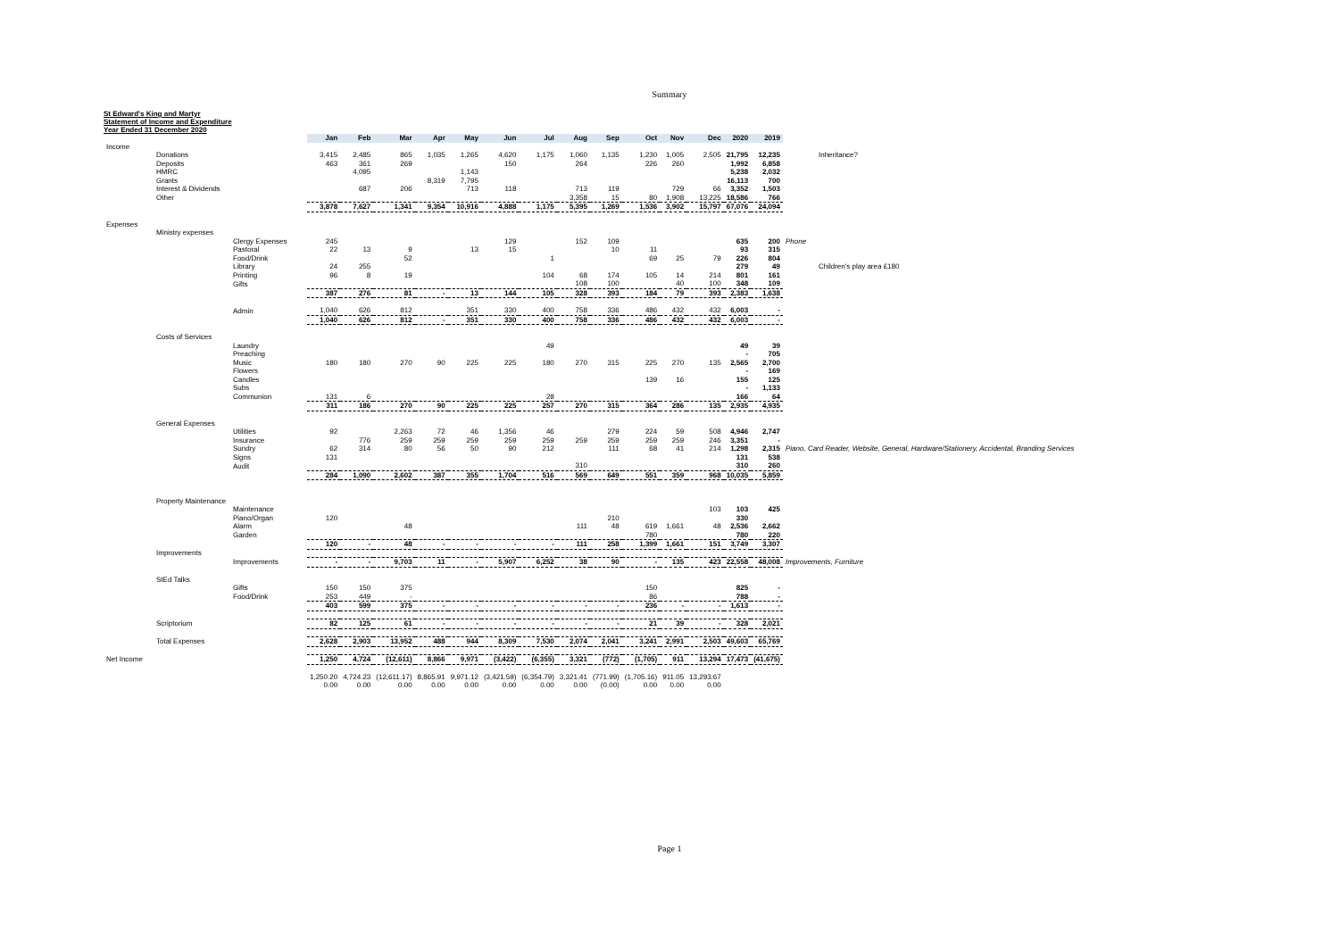Summary
St Edward's King and Martyr
Statement of Income and Expenditure
Year Ended 31 December 2020
| | | | Jan | Feb | Mar | Apr | May | Jun | Jul | Aug | Sep | Oct | Nov | Dec | 2020 | 2019 | |
| Income | | | | | | | | | | | | | | | | | |
| | Donations | | 3,415 | 2,485 | 865 | 1,035 | 1,265 | 4,620 | 1,175 | 1,060 | 1,135 | 1,230 | 1,005 | 2,505 | 21,795 | 12,235 | Inheritance? |
| | Deposits | | 463 | 361 | 269 | | | 150 | | 264 | | 226 | 260 | | 1,992 | 6,858 | |
| | HMRC | | | 4,095 | | | 1,143 | | | | | | | | 5,238 | 2,032 | |
| | Grants | | | | | 8,319 | 7,795 | | | | | | | | 16,113 | 700 | |
| | Interest & Dividends | | | 687 | 206 | | 713 | 118 | | 713 | 119 | | 729 | 66 | 3,352 | 1,503 | |
| | Other | | | | | | | | | 3,358 | 15 | 80 | 1,908 | 13,225 | 18,586 | 766 | |
| | | | 3,878 | 7,627 | 1,341 | 9,354 | 10,916 | 4,888 | 1,175 | 5,395 | 1,269 | 1,536 | 3,902 | 15,797 | 67,076 | 24,094 | |
| Expenses | | | | | | | | | | | | | | | | | |
| | Ministry expenses | | | | | | | | | | | | | | | | |
| | | Clergy Expenses | 245 | | | | | 129 | | 152 | 109 | | | | 635 | 200 | Phone |
| | | Pastoral | 22 | 13 | 9 | | 13 | 15 | | | 10 | 11 | | | 93 | 315 | |
| | | Food/Drink | | | 52 | | | | 1 | | | 69 | 25 | 79 | 226 | 804 | |
| | | Library | 24 | 255 | | | | | | | | | | | 279 | 49 | Children's play area £180 |
| | | Printing | 96 | 8 | 19 | | | | 104 | 68 | 174 | 105 | 14 | 214 | 801 | 161 | |
| | | Gifts | | | | | | | | 108 | 100 | | 40 | 100 | 348 | 109 | |
| | | | 387 | 276 | 81 | - | 13 | 144 | 105 | 328 | 393 | 184 | 79 | 393 | 2,383 | 1,638 | |
| | | Admin | 1,040 | 626 | 812 | | 351 | 330 | 400 | 758 | 336 | 486 | 432 | 432 | 6,003 | - | |
| | | | 1,040 | 626 | 812 | - | 351 | 330 | 400 | 758 | 336 | 486 | 432 | 432 | 6,003 | - | |
| | Costs of Services | | | | | | | | | | | | | | | | |
| | | Laundry | | | | | | | 49 | | | | | | 49 | 39 | |
| | | Preaching | | | | | | | | | | | | | - | 705 | |
| | | Music | 180 | 180 | 270 | 90 | 225 | 225 | 180 | 270 | 315 | 225 | 270 | 135 | 2,565 | 2,700 | |
| | | Flowers | | | | | | | | | | | | | - | 169 | |
| | | Candles | | | | | | | | | | 139 | 16 | | 155 | 125 | |
| | | Subs | | | | | | | | | | | | | - | 1,133 | |
| | | Communion | 131 | 6 | | | | | 28 | | | | | | 166 | 64 | |
| | | | 311 | 186 | 270 | 90 | 225 | 225 | 257 | 270 | 315 | 364 | 286 | 135 | 2,935 | 4,935 | |
| | General Expenses | | | | | | | | | | | | | | | | |
| | | Utilities | 92 | | 2,263 | 72 | 46 | 1,356 | 46 | | 279 | 224 | 59 | 508 | 4,946 | 2,747 | |
| | | Insurance | | 776 | 259 | 259 | 259 | 259 | 259 | 259 | 259 | 259 | 259 | 246 | 3,351 | - | |
| | | Sundry | 62 | 314 | 80 | 56 | 50 | 90 | 212 | | 111 | 68 | 41 | 214 | 1,298 | 2,315 | Piano, Card Reader, Website, General, Hardware/Stationery, Accidental, Branding Services |
| | | Signs | 131 | | | | | | | | | | | | 131 | 538 | |
| | | Audit | | | | | | | | 310 | | | | | 310 | 260 | |
| | | | 284 | 1,090 | 2,602 | 387 | 355 | 1,704 | 516 | 569 | 649 | 551 | 359 | 968 | 10,035 | 5,859 | |
| | Property Maintenance | | | | | | | | | | | | | | | | |
| | | Maintenance | | | | | | | | | | | | 103 | 103 | 425 | |
| | | Piano/Organ | 120 | | | | | | | | 210 | | | | 330 | | |
| | | Alarm | | | 48 | | | | | 111 | 48 | 619 | 1,661 | 48 | 2,536 | 2,662 | |
| | | Garden | | | | | | | | | | 780 | | | 780 | 220 | |
| | | | 120 | - | 48 | - | - | - | - | 111 | 258 | 1,399 | 1,661 | 151 | 3,749 | 3,307 | |
| | Improvements | | | | | | | | | | | | | | | | |
| | | Improvements | - | - | 9,703 | 11 | - | 5,907 | 6,252 | 38 | 90 | - | 135 | 423 | 22,558 | 48,008 | Improvements, Furniture |
| | StEd Talks | | | | | | | | | | | | | | | | |
| | | Gifts | 150 | 150 | 375 | | | | | | | 150 | | | 825 | - | |
| | | Food/Drink | 253 | 449 | - | | | | | | | 86 | | | 788 | - | |
| | | | 403 | 599 | 375 | - | - | - | - | - | - | 236 | - | - | 1,613 | - | |
| | Scriptorium | | 82 | 125 | 61 | - | - | - | - | - | - | 21 | 39 | - | 328 | 2,021 | |
| | Total Expenses | | 2,628 | 2,903 | 13,952 | 488 | 944 | 8,309 | 7,530 | 2,074 | 2,041 | 3,241 | 2,991 | 2,503 | 49,603 | 65,769 | |
| Net Income | | | 1,250 | 4,724 | (12,611) | 8,866 | 9,971 | (3,422) | (6,355) | 3,321 | (772) | (1,705) | 911 | 13,294 | 17,473 | (41,675) | |
| | | | 1,250.20 | 4,724.23 | (12,611.17) | 8,865.91 | 9,971.12 | (3,421.59) | (6,354.79) | 3,321.41 | (771.99) | (1,705.16) | 911.05 | 13,293.67 | | | |
| | | | 0.00 | 0.00 | 0.00 | 0.00 | 0.00 | 0.00 | 0.00 | 0.00 | (0.00) | 0.00 | 0.00 | 0.00 | | | |
Page 1